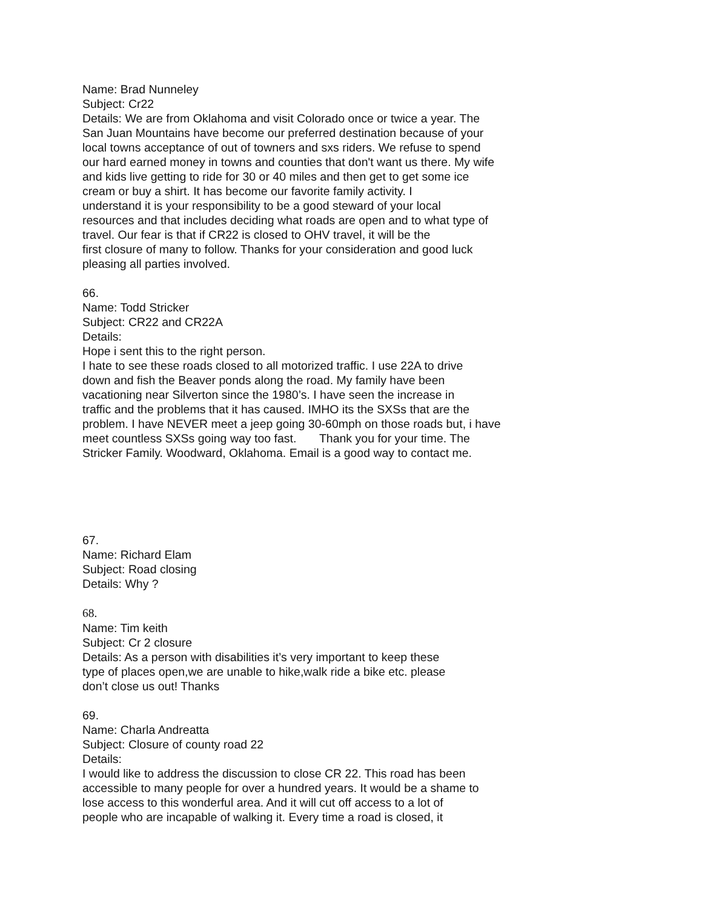Name: Brad Nunneley
Subject: Cr22
Details: We are from Oklahoma and visit Colorado once or twice a year. The
San Juan Mountains have become our preferred destination because of your
local towns acceptance of out of towners and sxs riders. We refuse to spend
our hard earned money in towns and counties that don't want us there. My wife
and kids live getting to ride for 30 or 40 miles and then get to get some ice
cream or buy a shirt. It has become our favorite family activity. I
understand it is your responsibility to be a good steward of your local
resources and that includes deciding what roads are open and to what type of
travel. Our fear is that if CR22 is closed to OHV travel, it will be the
first closure of many to follow. Thanks for your consideration and good luck
pleasing all parties involved.
66.
Name: Todd Stricker
Subject: CR22 and CR22A
Details:
Hope i sent this to the right person.
I hate to see these roads closed to all motorized traffic. I use 22A to drive
down and fish the Beaver ponds along the road. My family have been
vacationing near Silverton since the 1980’s. I have seen the increase in
traffic and the problems that it has caused. IMHO its the SXSs that are the
problem. I have NEVER meet a jeep going 30-60mph on those roads but, i have
meet countless SXSs going way too fast. Thank you for your time. The
Stricker Family. Woodward, Oklahoma. Email is a good way to contact me.
67.
Name: Richard Elam
Subject: Road closing
Details: Why ?
68.
Name: Tim keith
Subject: Cr 2 closure
Details: As a person with disabilities it’s very important to keep these
type of places open,we are unable to hike,walk ride a bike etc. please
don’t close us out! Thanks
69.
Name: Charla Andreatta
Subject: Closure of county road 22
Details:
I would like to address the discussion to close CR 22. This road has been
accessible to many people for over a hundred years. It would be a shame to
lose access to this wonderful area. And it will cut off access to a lot of
people who are incapable of walking it. Every time a road is closed, it